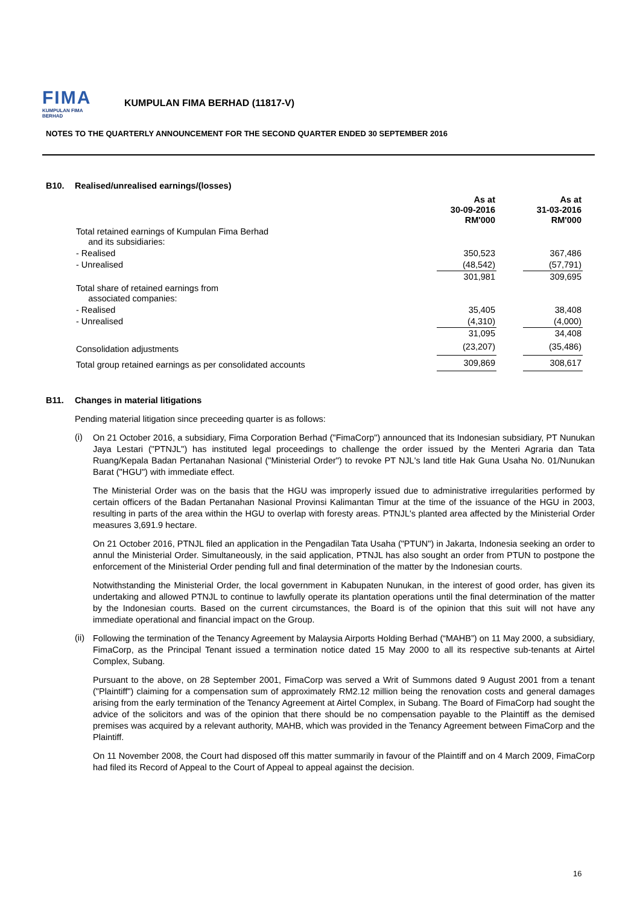FIMA
KUMPULAN FIMA BERHAD
KUMPULAN FIMA BERHAD (11817-V)
NOTES TO THE QUARTERLY ANNOUNCEMENT FOR THE SECOND QUARTER ENDED 30 SEPTEMBER 2016
B10. Realised/unrealised earnings/(losses)
| | As at 30-09-2016 RM'000 | | As at 31-03-2016 RM'000 |
| --- | --- | --- | --- |
| Total retained earnings of Kumpulan Fima Berhad and its subsidiaries: | | | |
| - Realised | 350,523 | | 367,486 |
| - Unrealised | (48,542) | | (57,791) |
| | 301,981 | | 309,695 |
| Total share of retained earnings from associated companies: | | | |
| - Realised | 35,405 | | 38,408 |
| - Unrealised | (4,310) | | (4,000) |
| | 31,095 | | 34,408 |
| Consolidation adjustments | (23,207) | | (35,486) |
| Total group retained earnings as per consolidated accounts | 309,869 | | 308,617 |
B11. Changes in material litigations
Pending material litigation since preceeding quarter is as follows:
(i)
On 21 October 2016, a subsidiary, Fima Corporation Berhad ("FimaCorp") announced that its Indonesian subsidiary, PT Nunukan Jaya Lestari ("PTNJL") has instituted legal proceedings to challenge the order issued by the Menteri Agraria dan Tata Ruang/Kepala Badan Pertanahan Nasional ("Ministerial Order") to revoke PT NJL's land title Hak Guna Usaha No. 01/Nunukan Barat ("HGU") with immediate effect.
The Ministerial Order was on the basis that the HGU was improperly issued due to administrative irregularities performed by certain officers of the Badan Pertanahan Nasional Provinsi Kalimantan Timur at the time of the issuance of the HGU in 2003, resulting in parts of the area within the HGU to overlap with foresty areas. PTNJL's planted area affected by the Ministerial Order measures 3,691.9 hectare.
On 21 October 2016, PTNJL filed an application in the Pengadilan Tata Usaha ("PTUN") in Jakarta, Indonesia seeking an order to annul the Ministerial Order. Simultaneously, in the said application, PTNJL has also sought an order from PTUN to postpone the enforcement of the Ministerial Order pending full and final determination of the matter by the Indonesian courts.
Notwithstanding the Ministerial Order, the local government in Kabupaten Nunukan, in the interest of good order, has given its undertaking and allowed PTNJL to continue to lawfully operate its plantation operations until the final determination of the matter by the Indonesian courts. Based on the current circumstances, the Board is of the opinion that this suit will not have any immediate operational and financial impact on the Group.
(ii)
Following the termination of the Tenancy Agreement by Malaysia Airports Holding Berhad (“MAHB”) on 11 May 2000, a subsidiary, FimaCorp, as the Principal Tenant issued a termination notice dated 15 May 2000 to all its respective sub-tenants at Airtel Complex, Subang.
Pursuant to the above, on 28 September 2001, FimaCorp was served a Writ of Summons dated 9 August 2001 from a tenant ("Plaintiff") claiming for a compensation sum of approximately RM2.12 million being the renovation costs and general damages arising from the early termination of the Tenancy Agreement at Airtel Complex, in Subang. The Board of FimaCorp had sought the advice of the solicitors and was of the opinion that there should be no compensation payable to the Plaintiff as the demised premises was acquired by a relevant authority, MAHB, which was provided in the Tenancy Agreement between FimaCorp and the Plaintiff.
On 11 November 2008, the Court had disposed off this matter summarily in favour of the Plaintiff and on 4 March 2009, FimaCorp had filed its Record of Appeal to the Court of Appeal to appeal against the decision.
16